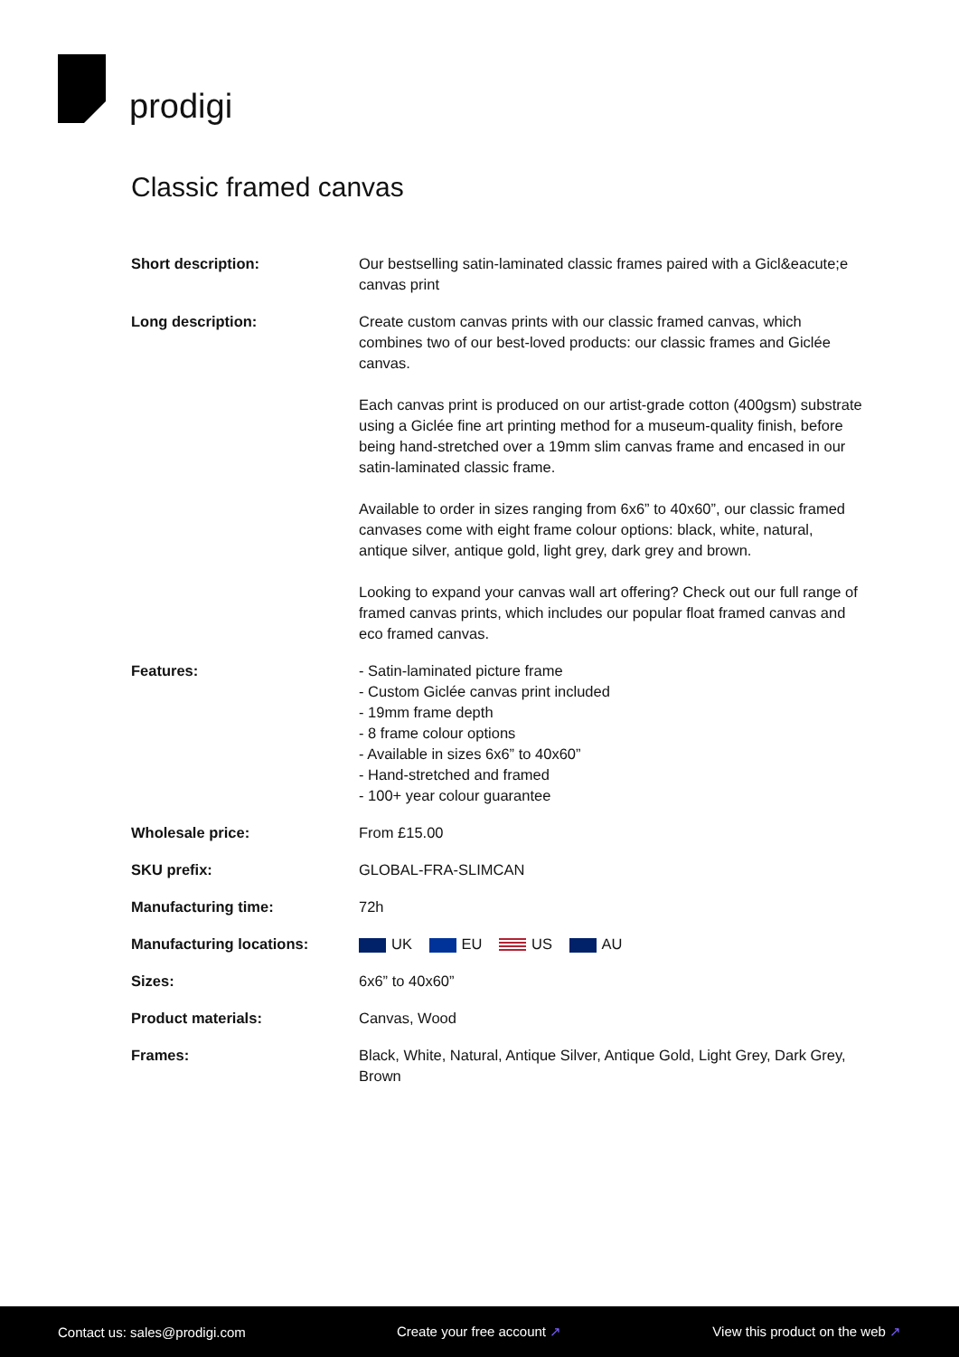prodigi
Classic framed canvas
| Short description: | Our bestselling satin-laminated classic frames paired with a Gicl&eacute;e canvas print |
| Long description: | Create custom canvas prints with our classic framed canvas, which combines two of our best-loved products: our classic frames and Giclée canvas. Each canvas print is produced on our artist-grade cotton (400gsm) substrate using a Giclée fine art printing method for a museum-quality finish, before being hand-stretched over a 19mm slim canvas frame and encased in our satin-laminated classic frame. Available to order in sizes ranging from 6x6” to 40x60”, our classic framed canvases come with eight frame colour options: black, white, natural, antique silver, antique gold, light grey, dark grey and brown. Looking to expand your canvas wall art offering? Check out our full range of framed canvas prints, which includes our popular float framed canvas and eco framed canvas. |
| Features: | - Satin-laminated picture frame - Custom Giclée canvas print included - 19mm frame depth - 8 frame colour options - Available in sizes 6x6” to 40x60” - Hand-stretched and framed - 100+ year colour guarantee |
| Wholesale price: | From £15.00 |
| SKU prefix: | GLOBAL-FRA-SLIMCAN |
| Manufacturing time: | 72h |
| Manufacturing locations: | UK EU US AU |
| Sizes: | 6x6” to 40x60” |
| Product materials: | Canvas, Wood |
| Frames: | Black, White, Natural, Antique Silver, Antique Gold, Light Grey, Dark Grey, Brown |
Contact us: sales@prodigi.com Create your free account ↗ View this product on the web ↗